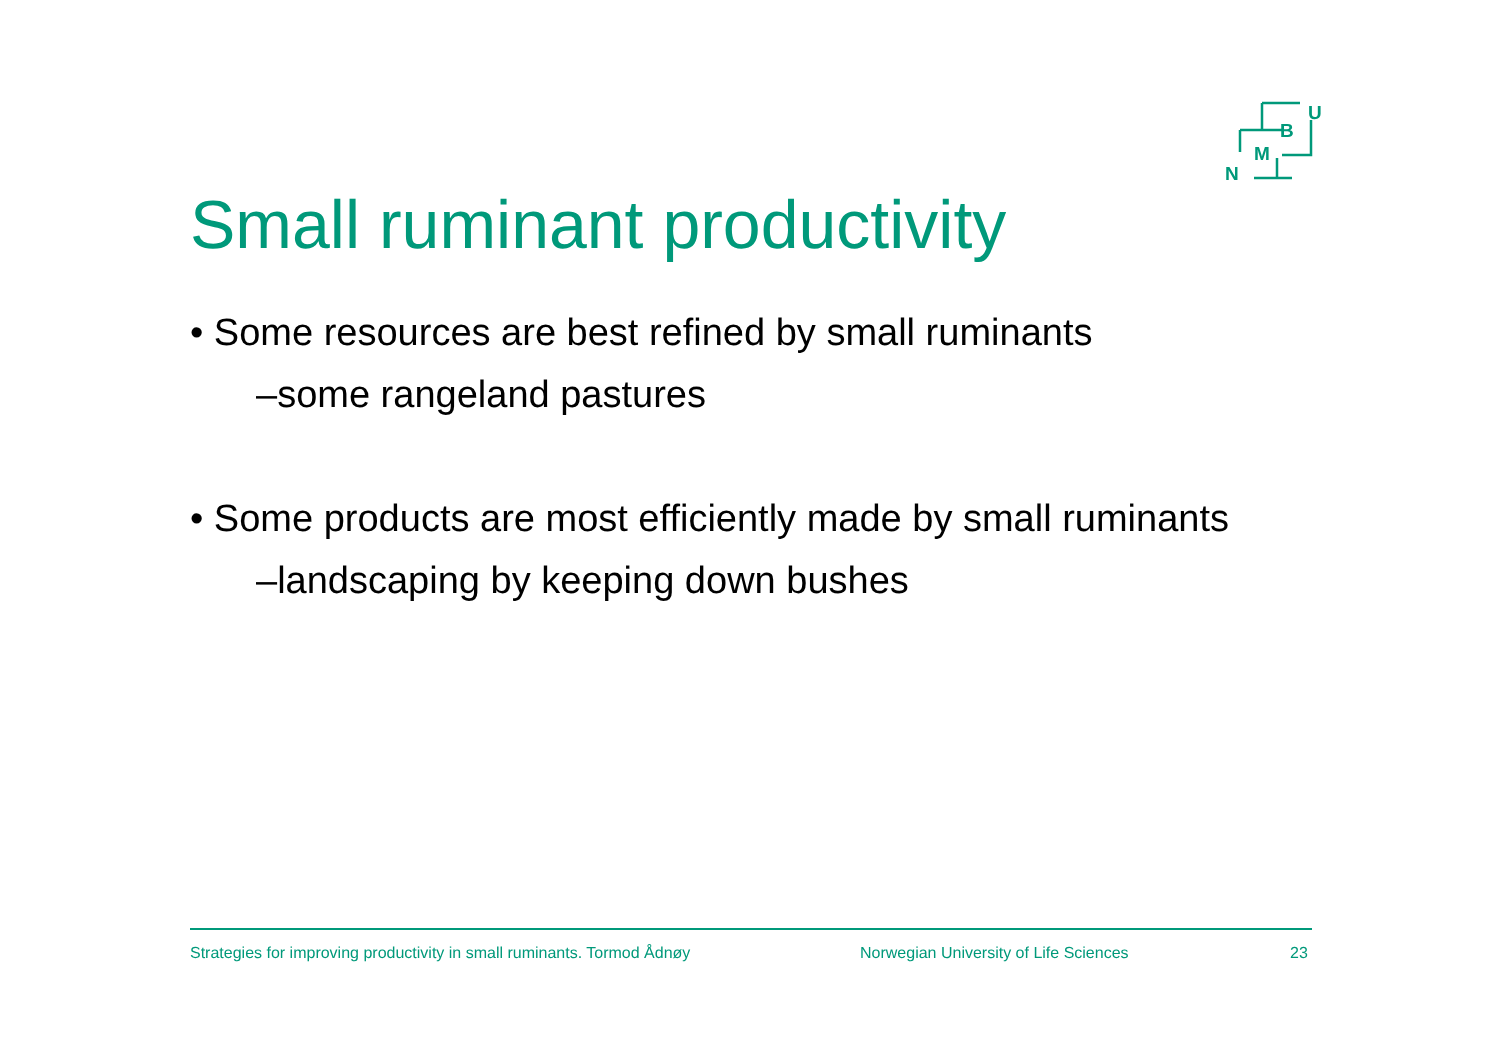U
B
M
N
Small ruminant productivity
• Some resources are best refined by small ruminants
–some rangeland pastures
• Some products are most efficiently made by small ruminants
–landscaping by keeping down bushes
Strategies for improving productivity in small ruminants. Tormod Ådnøy Norwegian University of Life Sciences 23